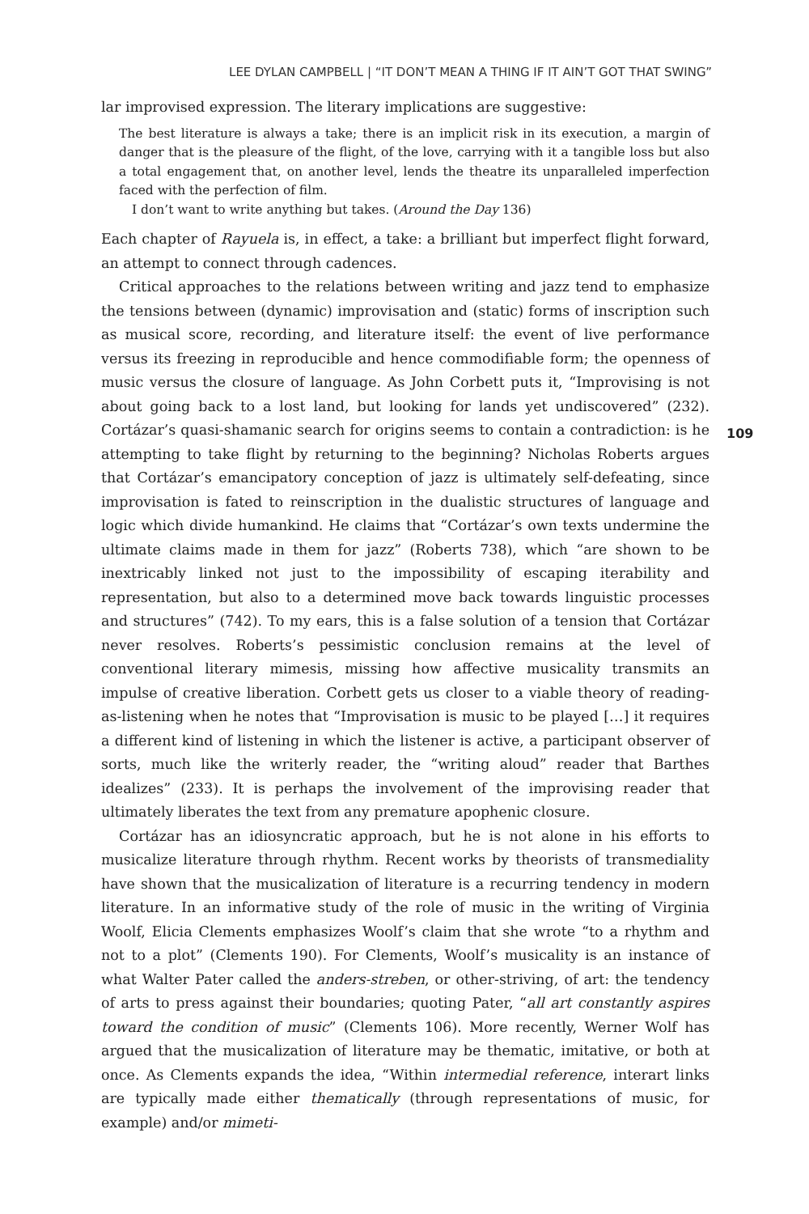LEE DYLAN CAMPBELL | “IT DON’T MEAN A THING IF IT AIN’T GOT THAT SWING”
lar improvised expression. The literary implications are suggestive:
The best literature is always a take; there is an implicit risk in its execution, a margin of danger that is the pleasure of the flight, of the love, carrying with it a tangible loss but also a total engagement that, on another level, lends the theatre its unparalleled imperfection faced with the perfection of film.
I don’t want to write anything but takes. (Around the Day 136)
Each chapter of Rayuela is, in effect, a take: a brilliant but imperfect flight forward, an attempt to connect through cadences.
Critical approaches to the relations between writing and jazz tend to emphasize the tensions between (dynamic) improvisation and (static) forms of inscription such as musical score, recording, and literature itself: the event of live performance versus its freezing in reproducible and hence commodifiable form; the openness of music versus the closure of language. As John Corbett puts it, “Improvising is not about going back to a lost land, but looking for lands yet undiscovered” (232). Cortázar’s quasi-shamanic search for origins seems to contain a contradiction: is he attempting to take flight by returning to the beginning? Nicholas Roberts argues that Cortázar’s emancipatory conception of jazz is ultimately self-defeating, since improvisation is fated to reinscription in the dualistic structures of language and logic which divide humankind. He claims that “Cortázar’s own texts undermine the ultimate claims made in them for jazz” (Roberts 738), which “are shown to be inextricably linked not just to the impossibility of escaping iterability and representation, but also to a determined move back towards linguistic processes and structures” (742). To my ears, this is a false solution of a tension that Cortázar never resolves. Roberts’s pessimistic conclusion remains at the level of conventional literary mimesis, missing how affective musicality transmits an impulse of creative liberation. Corbett gets us closer to a viable theory of reading-as-listening when he notes that “Improvisation is music to be played […] it requires a different kind of listening in which the listener is active, a participant observer of sorts, much like the writerly reader, the “writing aloud” reader that Barthes idealizes” (233). It is perhaps the involvement of the improvising reader that ultimately liberates the text from any premature apophenic closure.
Cortázar has an idiosyncratic approach, but he is not alone in his efforts to musicalize literature through rhythm. Recent works by theorists of transmediality have shown that the musicalization of literature is a recurring tendency in modern literature. In an informative study of the role of music in the writing of Virginia Woolf, Elicia Clements emphasizes Woolf’s claim that she wrote “to a rhythm and not to a plot” (Clements 190). For Clements, Woolf’s musicality is an instance of what Walter Pater called the anders-streben, or other-striving, of art: the tendency of arts to press against their boundaries; quoting Pater, “all art constantly aspires toward the condition of music” (Clements 106). More recently, Werner Wolf has argued that the musicalization of literature may be thematic, imitative, or both at once. As Clements expands the idea, “Within intermedial reference, interart links are typically made either thematically (through representations of music, for example) and/or mimeti-
109